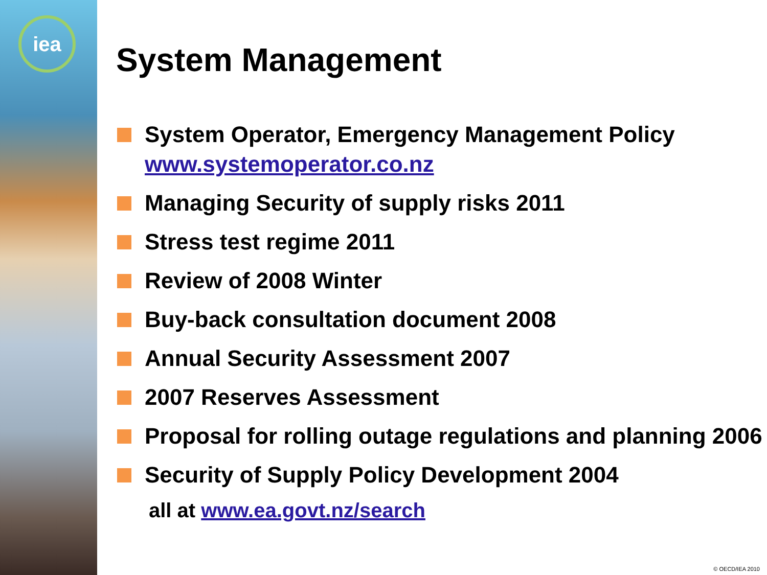iea
System Management
System Operator, Emergency Management Policy www.systemoperator.co.nz
Managing Security of supply risks 2011
Stress test regime 2011
Review of 2008 Winter
Buy-back consultation document 2008
Annual Security Assessment 2007
2007 Reserves Assessment
Proposal for rolling outage regulations and planning 2006
Security of Supply Policy Development 2004
all at www.ea.govt.nz/search
© OECD/IEA 2010